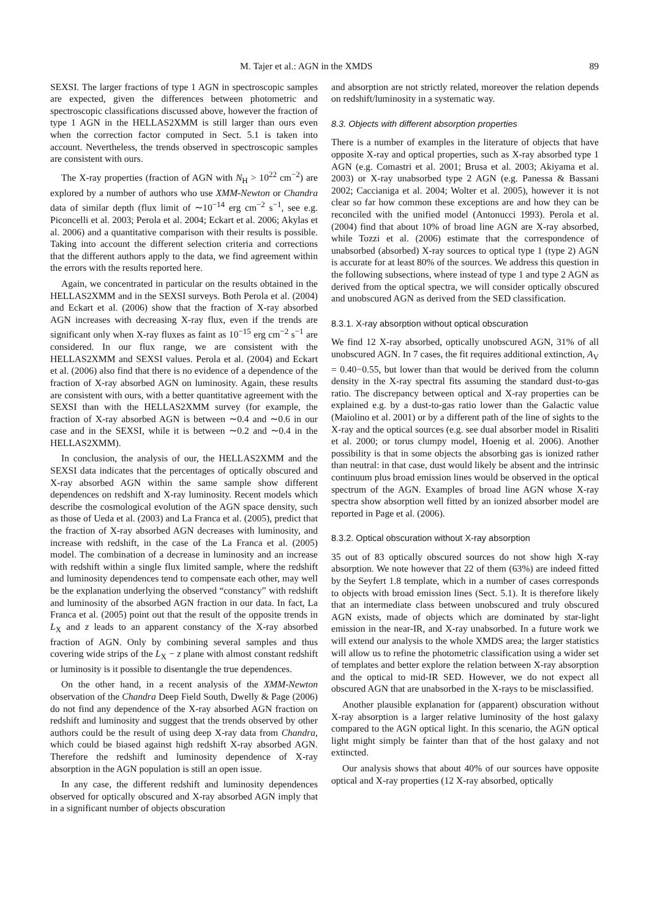M. Tajer et al.: AGN in the XMDS 89
SEXSI. The larger fractions of type 1 AGN in spectroscopic samples are expected, given the differences between photometric and spectroscopic classifications discussed above, however the fraction of type 1 AGN in the HELLAS2XMM is still larger than ours even when the correction factor computed in Sect. 5.1 is taken into account. Nevertheless, the trends observed in spectroscopic samples are consistent with ours.
The X-ray properties (fraction of AGN with N<sub>H</sub> > 10<sup>22</sup> cm<sup>−2</sup>) are explored by a number of authors who use XMM-Newton or Chandra data of similar depth (flux limit of ∼10<sup>−14</sup> erg cm<sup>−2</sup> s<sup>−1</sup>, see e.g. Piconcelli et al. 2003; Perola et al. 2004; Eckart et al. 2006; Akylas et al. 2006) and a quantitative comparison with their results is possible. Taking into account the different selection criteria and corrections that the different authors apply to the data, we find agreement within the errors with the results reported here.
Again, we concentrated in particular on the results obtained in the HELLAS2XMM and in the SEXSI surveys. Both Perola et al. (2004) and Eckart et al. (2006) show that the fraction of X-ray absorbed AGN increases with decreasing X-ray flux, even if the trends are significant only when X-ray fluxes as faint as 10<sup>−15</sup> erg cm<sup>−2</sup> s<sup>−1</sup> are considered. In our flux range, we are consistent with the HELLAS2XMM and SEXSI values. Perola et al. (2004) and Eckart et al. (2006) also find that there is no evidence of a dependence of the fraction of X-ray absorbed AGN on luminosity. Again, these results are consistent with ours, with a better quantitative agreement with the SEXSI than with the HELLAS2XMM survey (for example, the fraction of X-ray absorbed AGN is between ∼0.4 and ∼0.6 in our case and in the SEXSI, while it is between ∼0.2 and ∼0.4 in the HELLAS2XMM).
In conclusion, the analysis of our, the HELLAS2XMM and the SEXSI data indicates that the percentages of optically obscured and X-ray absorbed AGN within the same sample show different dependences on redshift and X-ray luminosity. Recent models which describe the cosmological evolution of the AGN space density, such as those of Ueda et al. (2003) and La Franca et al. (2005), predict that the fraction of X-ray absorbed AGN decreases with luminosity, and increase with redshift, in the case of the La Franca et al. (2005) model. The combination of a decrease in luminosity and an increase with redshift within a single flux limited sample, where the redshift and luminosity dependences tend to compensate each other, may well be the explanation underlying the observed “constancy” with redshift and luminosity of the absorbed AGN fraction in our data. In fact, La Franca et al. (2005) point out that the result of the opposite trends in L<sub>X</sub> and z leads to an apparent constancy of the X-ray absorbed fraction of AGN. Only by combining several samples and thus covering wide strips of the L<sub>X</sub> − z plane with almost constant redshift or luminosity is it possible to disentangle the true dependences.
On the other hand, in a recent analysis of the XMM-Newton observation of the Chandra Deep Field South, Dwelly & Page (2006) do not find any dependence of the X-ray absorbed AGN fraction on redshift and luminosity and suggest that the trends observed by other authors could be the result of using deep X-ray data from Chandra, which could be biased against high redshift X-ray absorbed AGN. Therefore the redshift and luminosity dependence of X-ray absorption in the AGN population is still an open issue.
In any case, the different redshift and luminosity dependences observed for optically obscured and X-ray absorbed AGN imply that in a significant number of objects obscuration
and absorption are not strictly related, moreover the relation depends on redshift/luminosity in a systematic way.
8.3. Objects with different absorption properties
There is a number of examples in the literature of objects that have opposite X-ray and optical properties, such as X-ray absorbed type 1 AGN (e.g. Comastri et al. 2001; Brusa et al. 2003; Akiyama et al. 2003) or X-ray unabsorbed type 2 AGN (e.g. Panessa & Bassani 2002; Caccianiga et al. 2004; Wolter et al. 2005), however it is not clear so far how common these exceptions are and how they can be reconciled with the unified model (Antonucci 1993). Perola et al. (2004) find that about 10% of broad line AGN are X-ray absorbed, while Tozzi et al. (2006) estimate that the correspondence of unabsorbed (absorbed) X-ray sources to optical type 1 (type 2) AGN is accurate for at least 80% of the sources. We address this question in the following subsections, where instead of type 1 and type 2 AGN as derived from the optical spectra, we will consider optically obscured and unobscured AGN as derived from the SED classification.
8.3.1. X-ray absorption without optical obscuration
We find 12 X-ray absorbed, optically unobscured AGN, 31% of all unobscured AGN. In 7 cases, the fit requires additional extinction, A<sub>V</sub> = 0.40−0.55, but lower than that would be derived from the column density in the X-ray spectral fits assuming the standard dust-to-gas ratio. The discrepancy between optical and X-ray properties can be explained e.g. by a dust-to-gas ratio lower than the Galactic value (Maiolino et al. 2001) or by a different path of the line of sights to the X-ray and the optical sources (e.g. see dual absorber model in Risaliti et al. 2000; or torus clumpy model, Hoenig et al. 2006). Another possibility is that in some objects the absorbing gas is ionized rather than neutral: in that case, dust would likely be absent and the intrinsic continuum plus broad emission lines would be observed in the optical spectrum of the AGN. Examples of broad line AGN whose X-ray spectra show absorption well fitted by an ionized absorber model are reported in Page et al. (2006).
8.3.2. Optical obscuration without X-ray absorption
35 out of 83 optically obscured sources do not show high X-ray absorption. We note however that 22 of them (63%) are indeed fitted by the Seyfert 1.8 template, which in a number of cases corresponds to objects with broad emission lines (Sect. 5.1). It is therefore likely that an intermediate class between unobscured and truly obscured AGN exists, made of objects which are dominated by star-light emission in the near-IR, and X-ray unabsorbed. In a future work we will extend our analysis to the whole XMDS area; the larger statistics will allow us to refine the photometric classification using a wider set of templates and better explore the relation between X-ray absorption and the optical to mid-IR SED. However, we do not expect all obscured AGN that are unabsorbed in the X-rays to be misclassified.
Another plausible explanation for (apparent) obscuration without X-ray absorption is a larger relative luminosity of the host galaxy compared to the AGN optical light. In this scenario, the AGN optical light might simply be fainter than that of the host galaxy and not extincted.
Our analysis shows that about 40% of our sources have opposite optical and X-ray properties (12 X-ray absorbed, optically